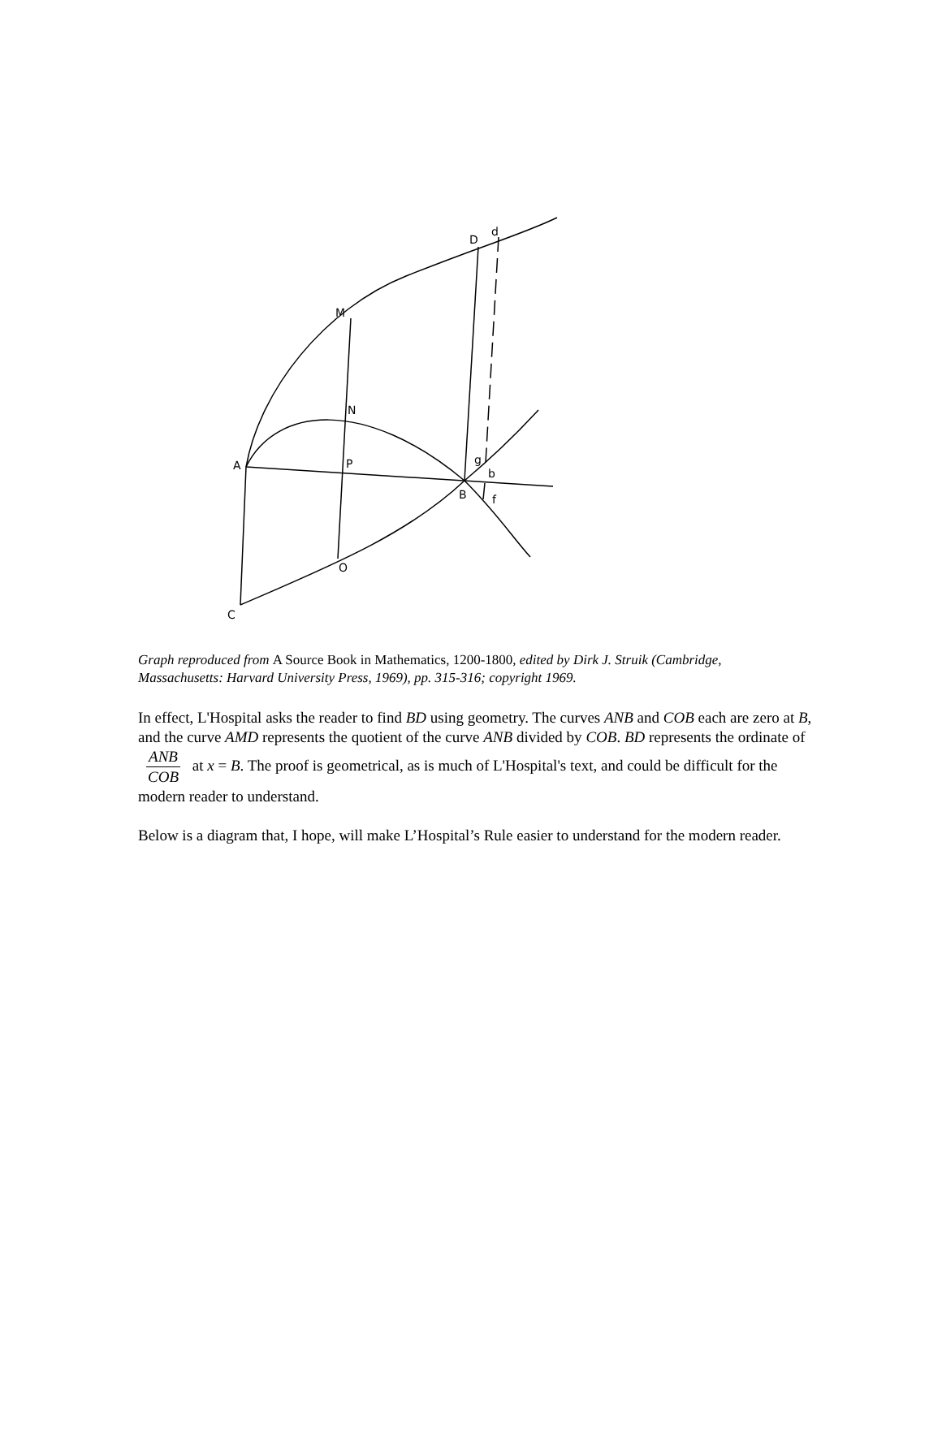D
d
M
N
A
P
g
b
B
f
O
C
Graph reproduced from A Source Book in Mathematics, 1200-1800, edited by Dirk J. Struik (Cambridge, Massachusetts: Harvard University Press, 1969), pp. 315-316; copyright 1969.
In effect, L'Hospital asks the reader to find BD using geometry. The curves ANB and COB each are zero at B, and the curve AMD represents the quotient of the curve ANB divided by COB. BD represents the ordinate of ANB COB at x = B. The proof is geometrical, as is much of L'Hospital's text, and could be difficult for the modern reader to understand.
Below is a diagram that, I hope, will make L’Hospital’s Rule easier to understand for the modern reader.